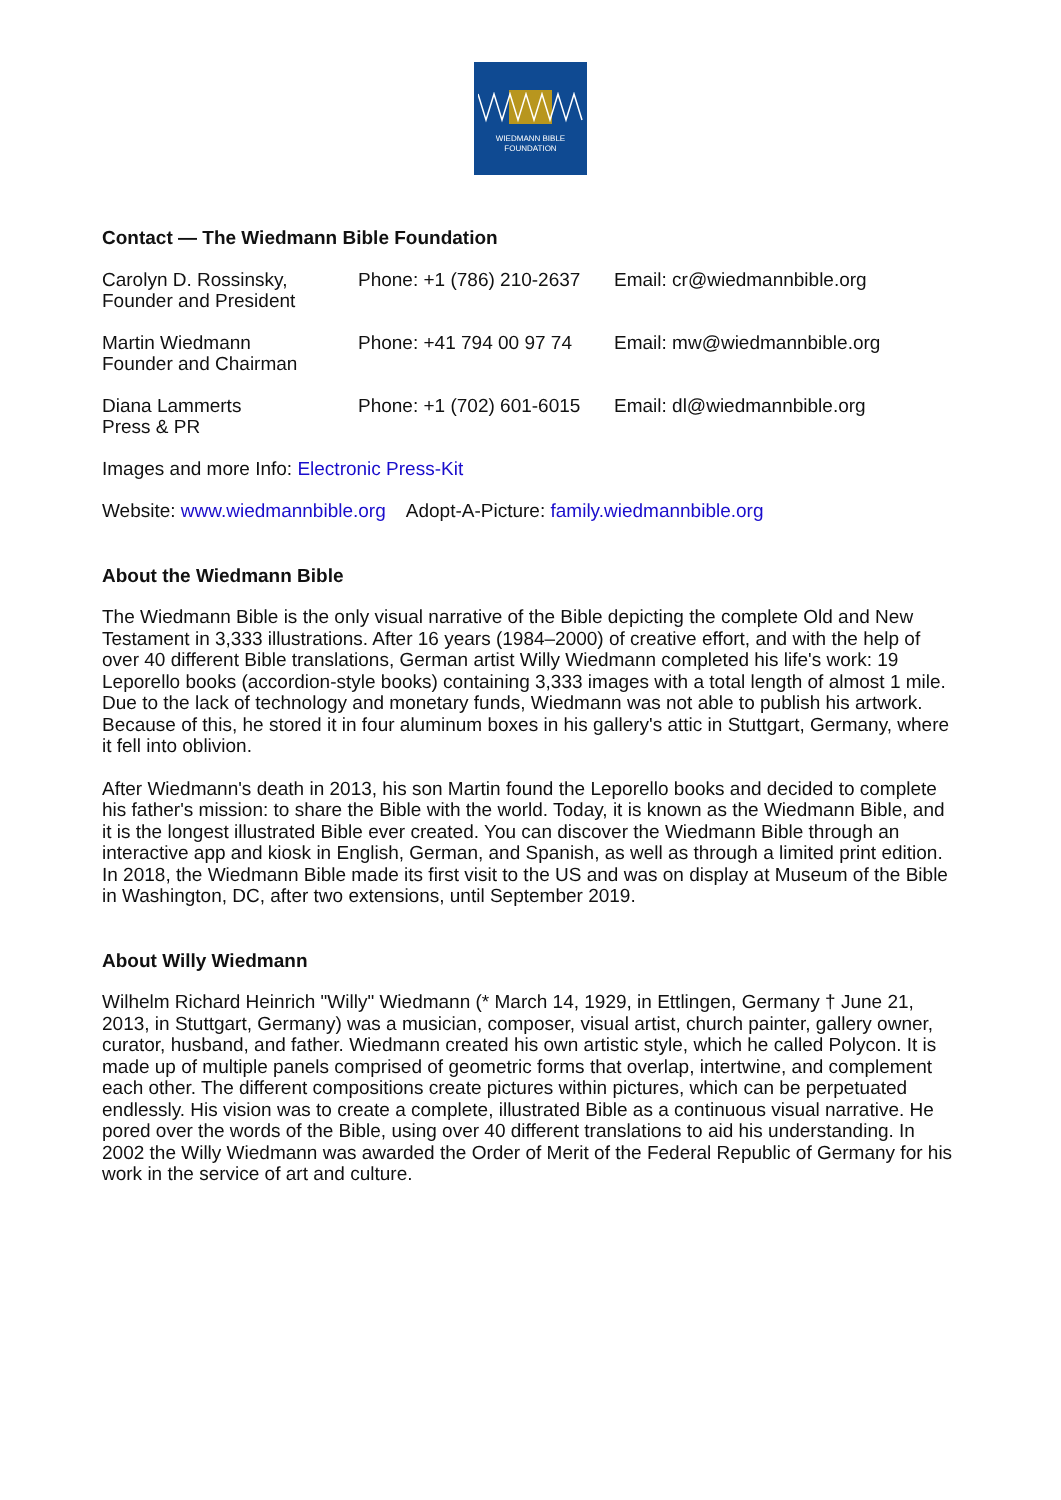WIEDMANN BIBLE
FOUNDATION
Contact — The Wiedmann Bible Foundation
| Carolyn D. Rossinsky, Founder and President | Phone: +1 (786) 210-2637 | Email: cr@wiedmannbible.org |
| Martin Wiedmann Founder and Chairman | Phone: +41 794 00 97 74 | Email: mw@wiedmannbible.org |
| Diana Lammerts Press & PR | Phone: +1 (702) 601-6015 | Email: dl@wiedmannbible.org |
Images and more Info: Electronic Press-Kit
Website: www.wiedmannbible.org Adopt-A-Picture: family.wiedmannbible.org
About the Wiedmann Bible
The Wiedmann Bible is the only visual narrative of the Bible depicting the complete Old and New Testament in 3,333 illustrations. After 16 years (1984–2000) of creative effort, and with the help of over 40 different Bible translations, German artist Willy Wiedmann completed his life's work: 19 Leporello books (accordion-style books) containing 3,333 images with a total length of almost 1 mile. Due to the lack of technology and monetary funds, Wiedmann was not able to publish his artwork. Because of this, he stored it in four aluminum boxes in his gallery's attic in Stuttgart, Germany, where it fell into oblivion.
After Wiedmann's death in 2013, his son Martin found the Leporello books and decided to complete his father's mission: to share the Bible with the world. Today, it is known as the Wiedmann Bible, and it is the longest illustrated Bible ever created. You can discover the Wiedmann Bible through an interactive app and kiosk in English, German, and Spanish, as well as through a limited print edition. In 2018, the Wiedmann Bible made its first visit to the US and was on display at Museum of the Bible in Washington, DC, after two extensions, until September 2019.
About Willy Wiedmann
Wilhelm Richard Heinrich "Willy" Wiedmann (* March 14, 1929, in Ettlingen, Germany † June 21, 2013, in Stuttgart, Germany) was a musician, composer, visual artist, church painter, gallery owner, curator, husband, and father. Wiedmann created his own artistic style, which he called Polycon. It is made up of multiple panels comprised of geometric forms that overlap, intertwine, and complement each other. The different compositions create pictures within pictures, which can be perpetuated endlessly. His vision was to create a complete, illustrated Bible as a continuous visual narrative. He pored over the words of the Bible, using over 40 different translations to aid his understanding. In 2002 the Willy Wiedmann was awarded the Order of Merit of the Federal Republic of Germany for his work in the service of art and culture.